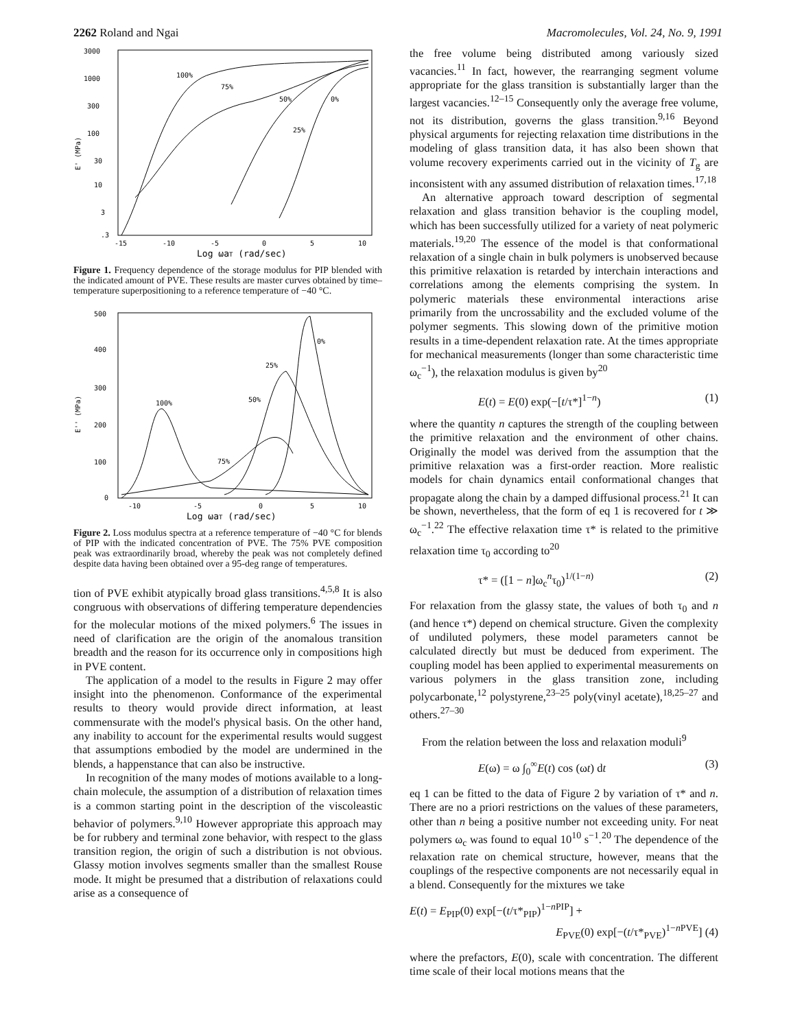2262 Roland and Ngai Macromolecules, Vol. 24, No. 9, 1991
3000
1000
300
100
30
10
3
.3
E' (MPa)
-15
-10
-5
0
5
10
Log ωaT (rad/sec)
100%
75%
50%
25%
0%
Figure 1. Frequency dependence of the storage modulus for PIP blended with the indicated amount of PVE. These results are master curves obtained by time–temperature superpositioning to a reference temperature of −40 °C.
500
400
300
200
100
0
E'' (MPa)
-10
-5
0
5
10
Log ωaT (rad/sec)
100%
75%
50%
25%
0%
Figure 2. Loss modulus spectra at a reference temperature of −40 °C for blends of PIP with the indicated concentration of PVE. The 75% PVE composition peak was extraordinarily broad, whereby the peak was not completely defined despite data having been obtained over a 95-deg range of temperatures.
tion of PVE exhibit atypically broad glass transitions.<sup>4,5,8</sup> It is also congruous with observations of differing temperature dependencies for the molecular motions of the mixed polymers.<sup>6</sup> The issues in need of clarification are the origin of the anomalous transition breadth and the reason for its occurrence only in compositions high in PVE content.
The application of a model to the results in Figure 2 may offer insight into the phenomenon. Conformance of the experimental results to theory would provide direct information, at least commensurate with the model's physical basis. On the other hand, any inability to account for the experimental results would suggest that assumptions embodied by the model are undermined in the blends, a happenstance that can also be instructive.
In recognition of the many modes of motions available to a long-chain molecule, the assumption of a distribution of relaxation times is a common starting point in the description of the viscoleastic behavior of polymers.<sup>9,10</sup> However appropriate this approach may be for rubbery and terminal zone behavior, with respect to the glass transition region, the origin of such a distribution is not obvious. Glassy motion involves segments smaller than the smallest Rouse mode. It might be presumed that a distribution of relaxations could arise as a consequence of
the free volume being distributed among variously sized vacancies.<sup>11</sup> In fact, however, the rearranging segment volume appropriate for the glass transition is substantially larger than the largest vacancies.<sup>12–15</sup> Consequently only the average free volume, not its distribution, governs the glass transition.<sup>9,16</sup> Beyond physical arguments for rejecting relaxation time distributions in the modeling of glass transition data, it has also been shown that volume recovery experiments carried out in the vicinity of T<sub>g</sub> are inconsistent with any assumed distribution of relaxation times.<sup>17,18</sup>
An alternative approach toward description of segmental relaxation and glass transition behavior is the coupling model, which has been successfully utilized for a variety of neat polymeric materials.<sup>19,20</sup> The essence of the model is that conformational relaxation of a single chain in bulk polymers is unobserved because this primitive relaxation is retarded by interchain interactions and correlations among the elements comprising the system. In polymeric materials these environmental interactions arise primarily from the uncrossability and the excluded volume of the polymer segments. This slowing down of the primitive motion results in a time-dependent relaxation rate. At the times appropriate for mechanical measurements (longer than some characteristic time ω<sub>c</sub><sup>−1</sup>), the relaxation modulus is given by<sup>20</sup>
E(t) = E(0) exp(−[t/τ*]<sup>1−n</sup>) (1)
where the quantity n captures the strength of the coupling between the primitive relaxation and the environment of other chains. Originally the model was derived from the assumption that the primitive relaxation was a first-order reaction. More realistic models for chain dynamics entail conformational changes that propagate along the chain by a damped diffusional process.<sup>21</sup> It can be shown, nevertheless, that the form of eq 1 is recovered for t ≫ ω<sub>c</sub><sup>−1</sup>.<sup>22</sup> The effective relaxation time τ* is related to the primitive relaxation time τ<sub>0</sub> according to<sup>20</sup>
τ* = ([1 − n]ω<sub>c</sub><sup>n</sup>τ<sub>0</sub>)<sup>1/(1−n)</sup> (2)
For relaxation from the glassy state, the values of both τ<sub>0</sub> and n (and hence τ*) depend on chemical structure. Given the complexity of undiluted polymers, these model parameters cannot be calculated directly but must be deduced from experiment. The coupling model has been applied to experimental measurements on various polymers in the glass transition zone, including polycarbonate,<sup>12</sup> polystyrene,<sup>23–25</sup> poly(vinyl acetate),<sup>18,25–27</sup> and others.<sup>27–30</sup>
From the relation between the loss and relaxation moduli<sup>9</sup>
E(ω) = ω ∫<sub>0</sub><sup>∞</sup>E(t) cos (ωt) dt (3)
eq 1 can be fitted to the data of Figure 2 by variation of τ* and n. There are no a priori restrictions on the values of these parameters, other than n being a positive number not exceeding unity. For neat polymers ω<sub>c</sub> was found to equal 10<sup>10</sup> s<sup>−1</sup>.<sup>20</sup> The dependence of the relaxation rate on chemical structure, however, means that the couplings of the respective components are not necessarily equal in a blend. Consequently for the mixtures we take
E(t) = E<sub>PIP</sub>(0) exp[−(t/τ*<sub>PIP</sub>)<sup>1−n PIP</sup>] +
E<sub>PVE</sub>(0) exp[−(t/τ*<sub>PVE</sub>)<sup>1−n PVE</sup>] (4)
where the prefactors, E(0), scale with concentration. The different time scale of their local motions means that the